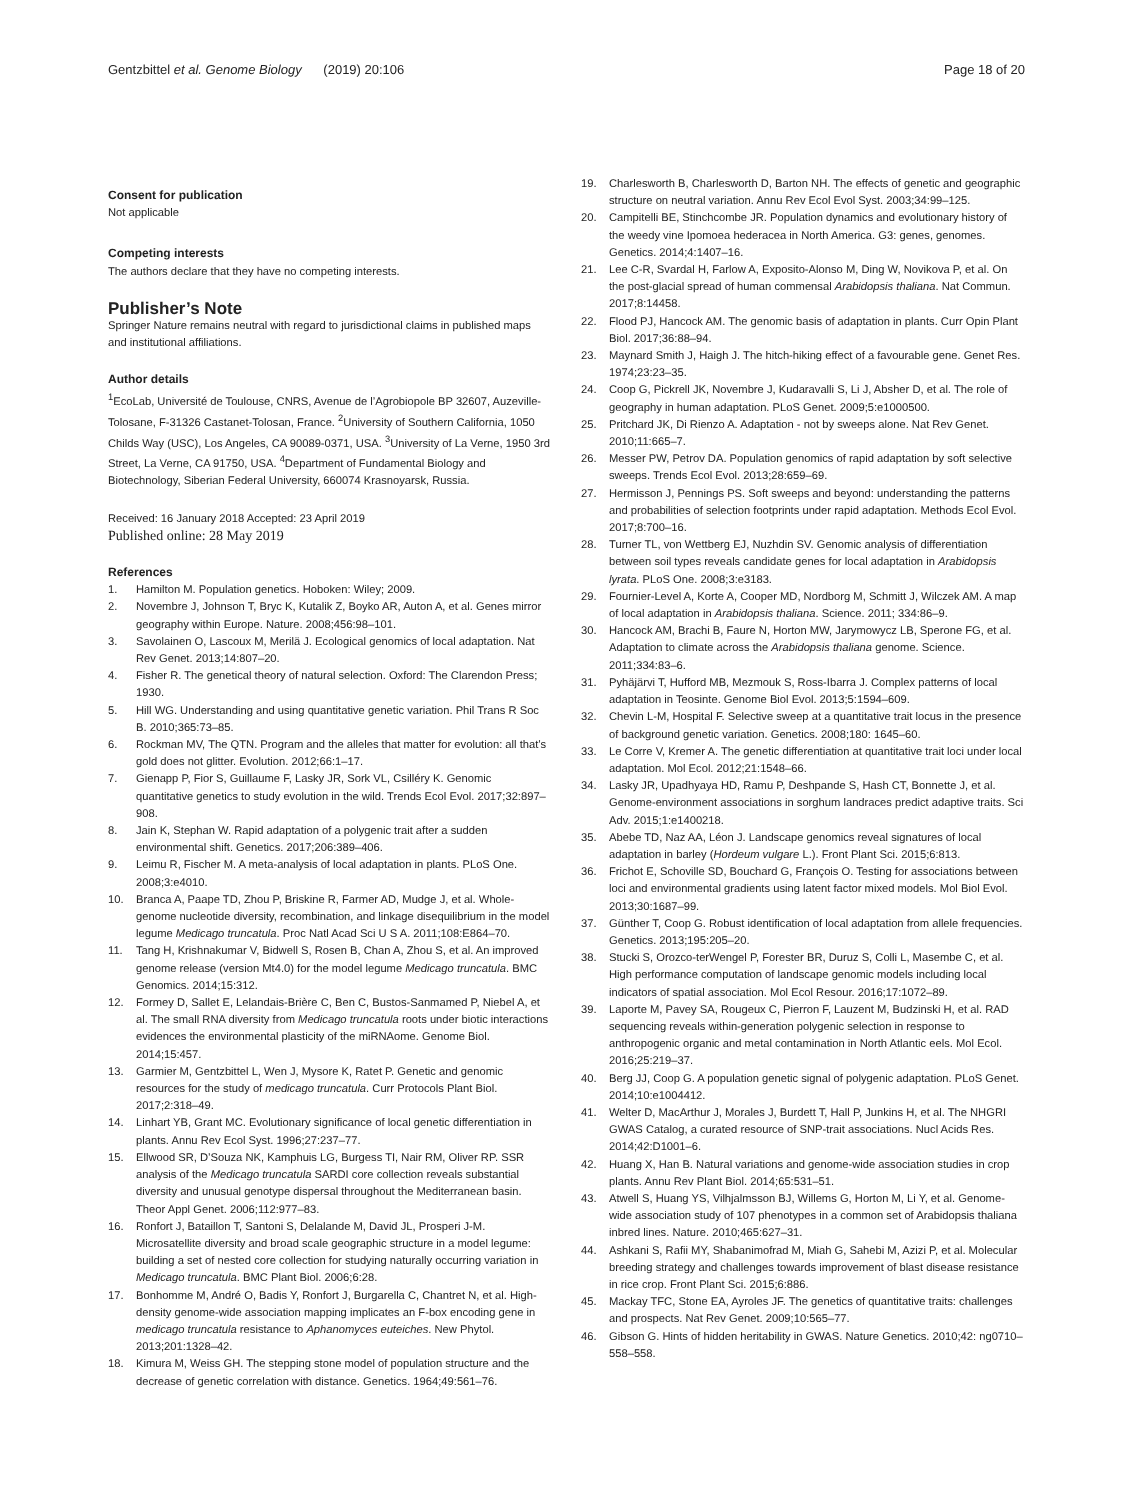Gentzbittel et al. Genome Biology (2019) 20:106 Page 18 of 20
Consent for publication
Not applicable
Competing interests
The authors declare that they have no competing interests.
Publisher’s Note
Springer Nature remains neutral with regard to jurisdictional claims in published maps and institutional affiliations.
Author details
<sup>1</sup> EcoLab, Université de Toulouse, CNRS, Avenue de l’Agrobiopole BP 32607, Auzeville-Tolosane, F-31326 Castanet-Tolosan, France. <sup>2</sup>University of Southern California, 1050 Childs Way (USC), Los Angeles, CA 90089-0371, USA. <sup>3</sup>University of La Verne, 1950 3rd Street, La Verne, CA 91750, USA. <sup>4</sup>Department of Fundamental Biology and Biotechnology, Siberian Federal University, 660074 Krasnoyarsk, Russia.
Received: 16 January 2018 Accepted: 23 April 2019
Published online: 28 May 2019
References
1. Hamilton M. Population genetics. Hoboken: Wiley; 2009.
2. Novembre J, Johnson T, Bryc K, Kutalik Z, Boyko AR, Auton A, et al. Genes mirror geography within Europe. Nature. 2008;456:98–101.
3. Savolainen O, Lascoux M, Merilä J. Ecological genomics of local adaptation. Nat Rev Genet. 2013;14:807–20.
4. Fisher R. The genetical theory of natural selection. Oxford: The Clarendon Press; 1930.
5. Hill WG. Understanding and using quantitative genetic variation. Phil Trans R Soc B. 2010;365:73–85.
6. Rockman MV, The QTN. Program and the alleles that matter for evolution: all that’s gold does not glitter. Evolution. 2012;66:1–17.
7. Gienapp P, Fior S, Guillaume F, Lasky JR, Sork VL, Csilléry K. Genomic quantitative genetics to study evolution in the wild. Trends Ecol Evol. 2017;32:897–908.
8. Jain K, Stephan W. Rapid adaptation of a polygenic trait after a sudden environmental shift. Genetics. 2017;206:389–406.
9. Leimu R, Fischer M. A meta-analysis of local adaptation in plants. PLoS One. 2008;3:e4010.
10. Branca A, Paape TD, Zhou P, Briskine R, Farmer AD, Mudge J, et al. Whole-genome nucleotide diversity, recombination, and linkage disequilibrium in the model legume Medicago truncatula. Proc Natl Acad Sci U S A. 2011;108:E864–70.
11. Tang H, Krishnakumar V, Bidwell S, Rosen B, Chan A, Zhou S, et al. An improved genome release (version Mt4.0) for the model legume Medicago truncatula. BMC Genomics. 2014;15:312.
12. Formey D, Sallet E, Lelandais-Brière C, Ben C, Bustos-Sanmamed P, Niebel A, et al. The small RNA diversity from Medicago truncatula roots under biotic interactions evidences the environmental plasticity of the miRNAome. Genome Biol. 2014;15:457.
13. Garmier M, Gentzbittel L, Wen J, Mysore K, Ratet P. Genetic and genomic resources for the study of medicago truncatula. Curr Protocols Plant Biol. 2017;2:318–49.
14. Linhart YB, Grant MC. Evolutionary significance of local genetic differentiation in plants. Annu Rev Ecol Syst. 1996;27:237–77.
15. Ellwood SR, D’Souza NK, Kamphuis LG, Burgess TI, Nair RM, Oliver RP. SSR analysis of the Medicago truncatula SARDI core collection reveals substantial diversity and unusual genotype dispersal throughout the Mediterranean basin. Theor Appl Genet. 2006;112:977–83.
16. Ronfort J, Bataillon T, Santoni S, Delalande M, David JL, Prosperi J-M. Microsatellite diversity and broad scale geographic structure in a model legume: building a set of nested core collection for studying naturally occurring variation in Medicago truncatula. BMC Plant Biol. 2006;6:28.
17. Bonhomme M, André O, Badis Y, Ronfort J, Burgarella C, Chantret N, et al. High-density genome-wide association mapping implicates an F-box encoding gene in medicago truncatula resistance to Aphanomyces euteiches. New Phytol. 2013;201:1328–42.
18. Kimura M, Weiss GH. The stepping stone model of population structure and the decrease of genetic correlation with distance. Genetics. 1964;49:561–76.
19. Charlesworth B, Charlesworth D, Barton NH. The effects of genetic and geographic structure on neutral variation. Annu Rev Ecol Evol Syst. 2003;34:99–125.
20. Campitelli BE, Stinchcombe JR. Population dynamics and evolutionary history of the weedy vine Ipomoea hederacea in North America. G3: genes, genomes. Genetics. 2014;4:1407–16.
21. Lee C-R, Svardal H, Farlow A, Exposito-Alonso M, Ding W, Novikova P, et al. On the post-glacial spread of human commensal Arabidopsis thaliana. Nat Commun. 2017;8:14458.
22. Flood PJ, Hancock AM. The genomic basis of adaptation in plants. Curr Opin Plant Biol. 2017;36:88–94.
23. Maynard Smith J, Haigh J. The hitch-hiking effect of a favourable gene. Genet Res. 1974;23:23–35.
24. Coop G, Pickrell JK, Novembre J, Kudaravalli S, Li J, Absher D, et al. The role of geography in human adaptation. PLoS Genet. 2009;5:e1000500.
25. Pritchard JK, Di Rienzo A. Adaptation - not by sweeps alone. Nat Rev Genet. 2010;11:665–7.
26. Messer PW, Petrov DA. Population genomics of rapid adaptation by soft selective sweeps. Trends Ecol Evol. 2013;28:659–69.
27. Hermisson J, Pennings PS. Soft sweeps and beyond: understanding the patterns and probabilities of selection footprints under rapid adaptation. Methods Ecol Evol. 2017;8:700–16.
28. Turner TL, von Wettberg EJ, Nuzhdin SV. Genomic analysis of differentiation between soil types reveals candidate genes for local adaptation in Arabidopsis lyrata. PLoS One. 2008;3:e3183.
29. Fournier-Level A, Korte A, Cooper MD, Nordborg M, Schmitt J, Wilczek AM. A map of local adaptation in Arabidopsis thaliana. Science. 2011; 334:86–9.
30. Hancock AM, Brachi B, Faure N, Horton MW, Jarymowycz LB, Sperone FG, et al. Adaptation to climate across the Arabidopsis thaliana genome. Science. 2011;334:83–6.
31. Pyhäjärvi T, Hufford MB, Mezmouk S, Ross-Ibarra J. Complex patterns of local adaptation in Teosinte. Genome Biol Evol. 2013;5:1594–609.
32. Chevin L-M, Hospital F. Selective sweep at a quantitative trait locus in the presence of background genetic variation. Genetics. 2008;180: 1645–60.
33. Le Corre V, Kremer A. The genetic differentiation at quantitative trait loci under local adaptation. Mol Ecol. 2012;21:1548–66.
34. Lasky JR, Upadhyaya HD, Ramu P, Deshpande S, Hash CT, Bonnette J, et al. Genome-environment associations in sorghum landraces predict adaptive traits. Sci Adv. 2015;1:e1400218.
35. Abebe TD, Naz AA, Léon J. Landscape genomics reveal signatures of local adaptation in barley (Hordeum vulgare L.). Front Plant Sci. 2015;6:813.
36. Frichot E, Schoville SD, Bouchard G, François O. Testing for associations between loci and environmental gradients using latent factor mixed models. Mol Biol Evol. 2013;30:1687–99.
37. Günther T, Coop G. Robust identification of local adaptation from allele frequencies. Genetics. 2013;195:205–20.
38. Stucki S, Orozco-terWengel P, Forester BR, Duruz S, Colli L, Masembe C, et al. High performance computation of landscape genomic models including local indicators of spatial association. Mol Ecol Resour. 2016;17:1072–89.
39. Laporte M, Pavey SA, Rougeux C, Pierron F, Lauzent M, Budzinski H, et al. RAD sequencing reveals within-generation polygenic selection in response to anthropogenic organic and metal contamination in North Atlantic eels. Mol Ecol. 2016;25:219–37.
40. Berg JJ, Coop G. A population genetic signal of polygenic adaptation. PLoS Genet. 2014;10:e1004412.
41. Welter D, MacArthur J, Morales J, Burdett T, Hall P, Junkins H, et al. The NHGRI GWAS Catalog, a curated resource of SNP-trait associations. Nucl Acids Res. 2014;42:D1001–6.
42. Huang X, Han B. Natural variations and genome-wide association studies in crop plants. Annu Rev Plant Biol. 2014;65:531–51.
43. Atwell S, Huang YS, Vilhjalmsson BJ, Willems G, Horton M, Li Y, et al. Genome-wide association study of 107 phenotypes in a common set of Arabidopsis thaliana inbred lines. Nature. 2010;465:627–31.
44. Ashkani S, Rafii MY, Shabanimofrad M, Miah G, Sahebi M, Azizi P, et al. Molecular breeding strategy and challenges towards improvement of blast disease resistance in rice crop. Front Plant Sci. 2015;6:886.
45. Mackay TFC, Stone EA, Ayroles JF. The genetics of quantitative traits: challenges and prospects. Nat Rev Genet. 2009;10:565–77.
46. Gibson G. Hints of hidden heritability in GWAS. Nature Genetics. 2010;42: ng0710–558–558.